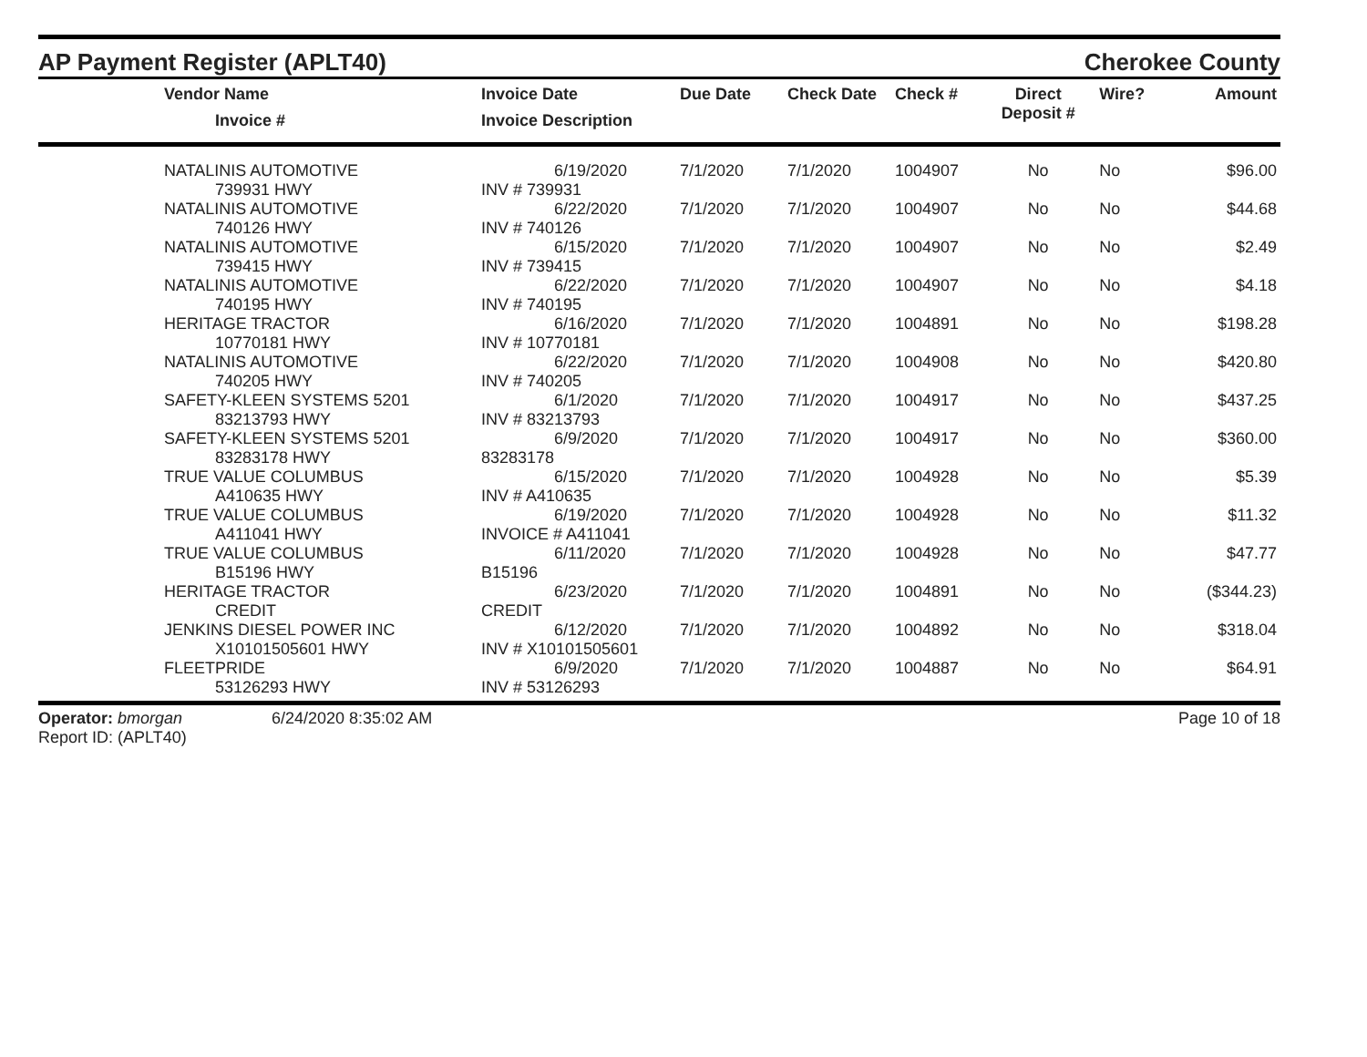AP Payment Register (APLT40)
Cherokee County
| | Vendor Name Invoice # | Invoice Date Invoice Description | Due Date | Check Date | Check # | Direct Deposit # | Wire? | Amount |
| --- | --- | --- | --- | --- | --- | --- | --- | --- |
| | NATALINIS AUTOMOTIVE 739931 HWY | 6/19/2020 INV # 739931 | 7/1/2020 | 7/1/2020 | 1004907 | No | No | $96.00 |
| | NATALINIS AUTOMOTIVE 740126 HWY | 6/22/2020 INV # 740126 | 7/1/2020 | 7/1/2020 | 1004907 | No | No | $44.68 |
| | NATALINIS AUTOMOTIVE 739415 HWY | 6/15/2020 INV # 739415 | 7/1/2020 | 7/1/2020 | 1004907 | No | No | $2.49 |
| | NATALINIS AUTOMOTIVE 740195 HWY | 6/22/2020 INV # 740195 | 7/1/2020 | 7/1/2020 | 1004907 | No | No | $4.18 |
| | HERITAGE TRACTOR 10770181 HWY | 6/16/2020 INV # 10770181 | 7/1/2020 | 7/1/2020 | 1004891 | No | No | $198.28 |
| | NATALINIS AUTOMOTIVE 740205 HWY | 6/22/2020 INV # 740205 | 7/1/2020 | 7/1/2020 | 1004908 | No | No | $420.80 |
| | SAFETY-KLEEN SYSTEMS 5201 83213793 HWY | 6/1/2020 INV # 83213793 | 7/1/2020 | 7/1/2020 | 1004917 | No | No | $437.25 |
| | SAFETY-KLEEN SYSTEMS 5201 83283178 HWY | 6/9/2020 83283178 | 7/1/2020 | 7/1/2020 | 1004917 | No | No | $360.00 |
| | TRUE VALUE COLUMBUS A410635 HWY | 6/15/2020 INV # A410635 | 7/1/2020 | 7/1/2020 | 1004928 | No | No | $5.39 |
| | TRUE VALUE COLUMBUS A411041 HWY | 6/19/2020 INVOICE # A411041 | 7/1/2020 | 7/1/2020 | 1004928 | No | No | $11.32 |
| | TRUE VALUE COLUMBUS B15196 HWY | 6/11/2020 B15196 | 7/1/2020 | 7/1/2020 | 1004928 | No | No | $47.77 |
| | HERITAGE TRACTOR CREDIT | 6/23/2020 CREDIT | 7/1/2020 | 7/1/2020 | 1004891 | No | No | ($344.23) |
| | JENKINS DIESEL POWER INC X10101505601 HWY | 6/12/2020 INV # X10101505601 | 7/1/2020 | 7/1/2020 | 1004892 | No | No | $318.04 |
| | FLEETPRIDE 53126293 HWY | 6/9/2020 INV # 53126293 | 7/1/2020 | 7/1/2020 | 1004887 | No | No | $64.91 |
Operator: bmorgan
Report ID: (APLT40)
6/24/2020 8:35:02 AM Page 10 of 18